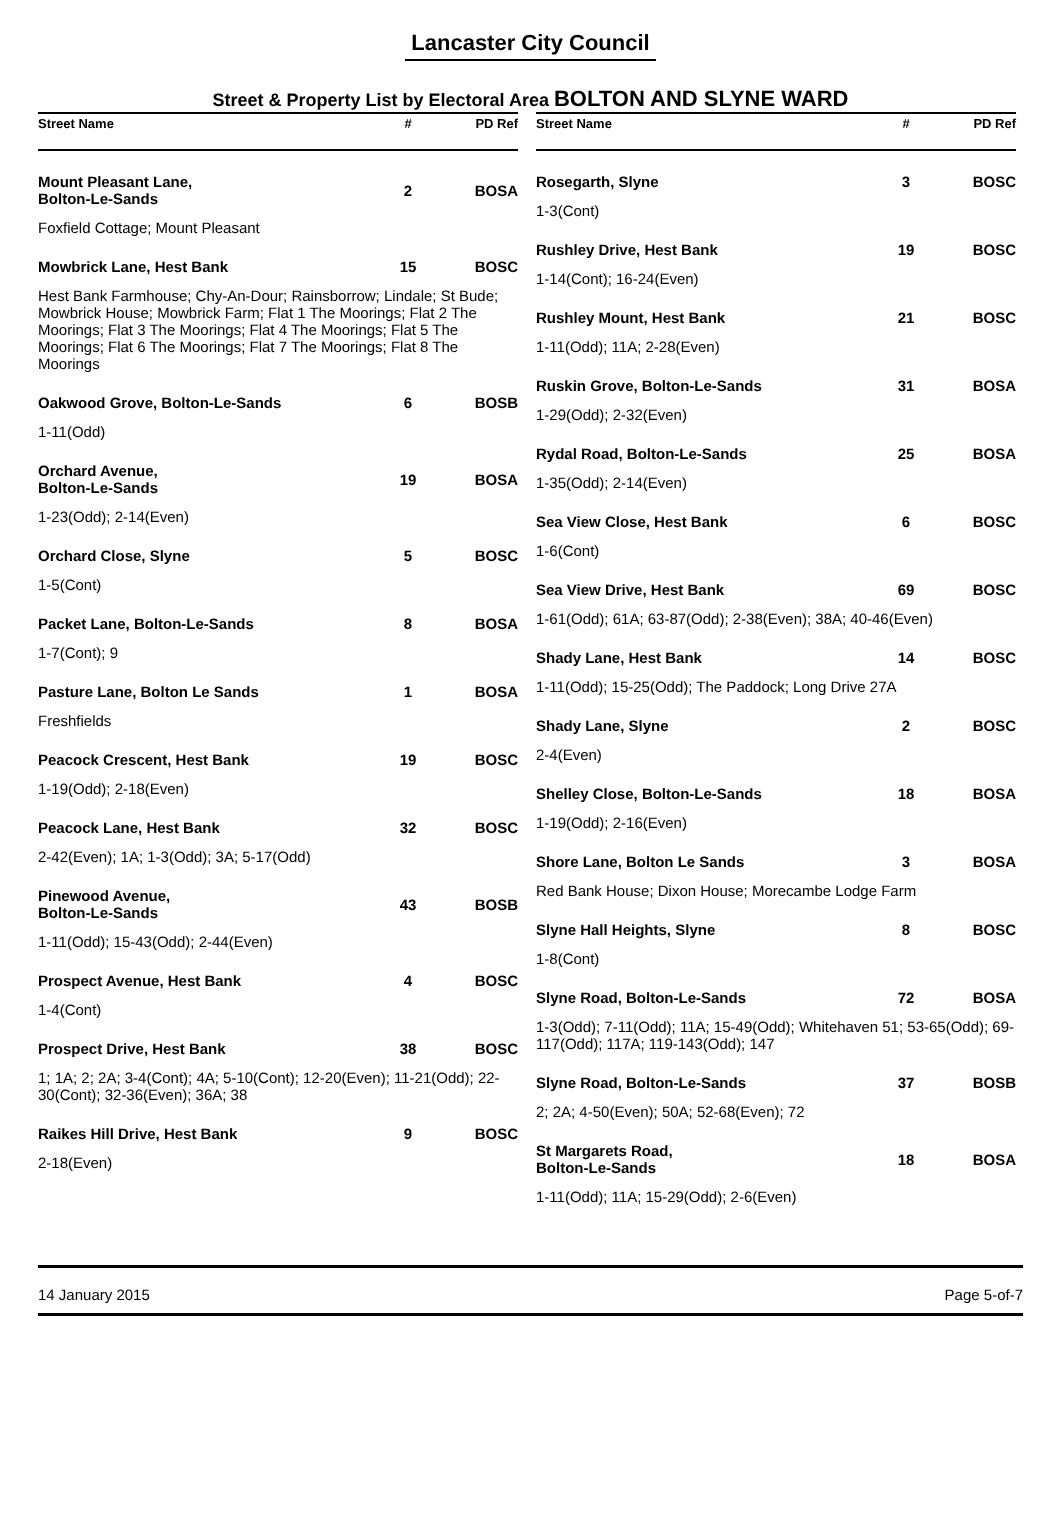Lancaster City Council
Street & Property List by Electoral Area BOLTON AND SLYNE WARD
| Street Name | # | PD Ref |
| --- | --- | --- |
| Mount Pleasant Lane, Bolton-Le-Sands | 2 | BOSA |
| Foxfield Cottage; Mount Pleasant | | |
| Mowbrick Lane, Hest Bank | 15 | BOSC |
| Hest Bank Farmhouse; Chy-An-Dour; Rainsborrow; Lindale; St Bude; Mowbrick House; Mowbrick Farm; Flat 1 The Moorings; Flat 2 The Moorings; Flat 3 The Moorings; Flat 4 The Moorings; Flat 5 The Moorings; Flat 6 The Moorings; Flat 7 The Moorings; Flat 8 The Moorings | | |
| Oakwood Grove, Bolton-Le-Sands | 6 | BOSB |
| 1-11(Odd) | | |
| Orchard Avenue, Bolton-Le-Sands | 19 | BOSA |
| 1-23(Odd); 2-14(Even) | | |
| Orchard Close, Slyne | 5 | BOSC |
| 1-5(Cont) | | |
| Packet Lane, Bolton-Le-Sands | 8 | BOSA |
| 1-7(Cont); 9 | | |
| Pasture Lane, Bolton Le Sands | 1 | BOSA |
| Freshfields | | |
| Peacock Crescent, Hest Bank | 19 | BOSC |
| 1-19(Odd); 2-18(Even) | | |
| Peacock Lane, Hest Bank | 32 | BOSC |
| 2-42(Even); 1A; 1-3(Odd); 3A; 5-17(Odd) | | |
| Pinewood Avenue, Bolton-Le-Sands | 43 | BOSB |
| 1-11(Odd); 15-43(Odd); 2-44(Even) | | |
| Prospect Avenue, Hest Bank | 4 | BOSC |
| 1-4(Cont) | | |
| Prospect Drive, Hest Bank | 38 | BOSC |
| 1; 1A; 2; 2A; 3-4(Cont); 4A; 5-10(Cont); 12-20(Even); 11-21(Odd); 22-30(Cont); 32-36(Even); 36A; 38 | | |
| Raikes Hill Drive, Hest Bank | 9 | BOSC |
| 2-18(Even) | | |
| Street Name | # | PD Ref |
| --- | --- | --- |
| Rosegarth, Slyne | 3 | BOSC |
| 1-3(Cont) | | |
| Rushley Drive, Hest Bank | 19 | BOSC |
| 1-14(Cont); 16-24(Even) | | |
| Rushley Mount, Hest Bank | 21 | BOSC |
| 1-11(Odd); 11A; 2-28(Even) | | |
| Ruskin Grove, Bolton-Le-Sands | 31 | BOSA |
| 1-29(Odd); 2-32(Even) | | |
| Rydal Road, Bolton-Le-Sands | 25 | BOSA |
| 1-35(Odd); 2-14(Even) | | |
| Sea View Close, Hest Bank | 6 | BOSC |
| 1-6(Cont) | | |
| Sea View Drive, Hest Bank | 69 | BOSC |
| 1-61(Odd); 61A; 63-87(Odd); 2-38(Even); 38A; 40-46(Even) | | |
| Shady Lane, Hest Bank | 14 | BOSC |
| 1-11(Odd); 15-25(Odd); The Paddock; Long Drive 27A | | |
| Shady Lane, Slyne | 2 | BOSC |
| 2-4(Even) | | |
| Shelley Close, Bolton-Le-Sands | 18 | BOSA |
| 1-19(Odd); 2-16(Even) | | |
| Shore Lane, Bolton Le Sands | 3 | BOSA |
| Red Bank House; Dixon House; Morecambe Lodge Farm | | |
| Slyne Hall Heights, Slyne | 8 | BOSC |
| 1-8(Cont) | | |
| Slyne Road, Bolton-Le-Sands | 72 | BOSA |
| 1-3(Odd); 7-11(Odd); 11A; 15-49(Odd); Whitehaven 51; 53-65(Odd); 69-117(Odd); 117A; 119-143(Odd); 147 | | |
| Slyne Road, Bolton-Le-Sands | 37 | BOSB |
| 2; 2A; 4-50(Even); 50A; 52-68(Even); 72 | | |
| St Margarets Road, Bolton-Le-Sands | 18 | BOSA |
| 1-11(Odd); 11A; 15-29(Odd); 2-6(Even) | | |
14 January 2015 Page 5-of-7